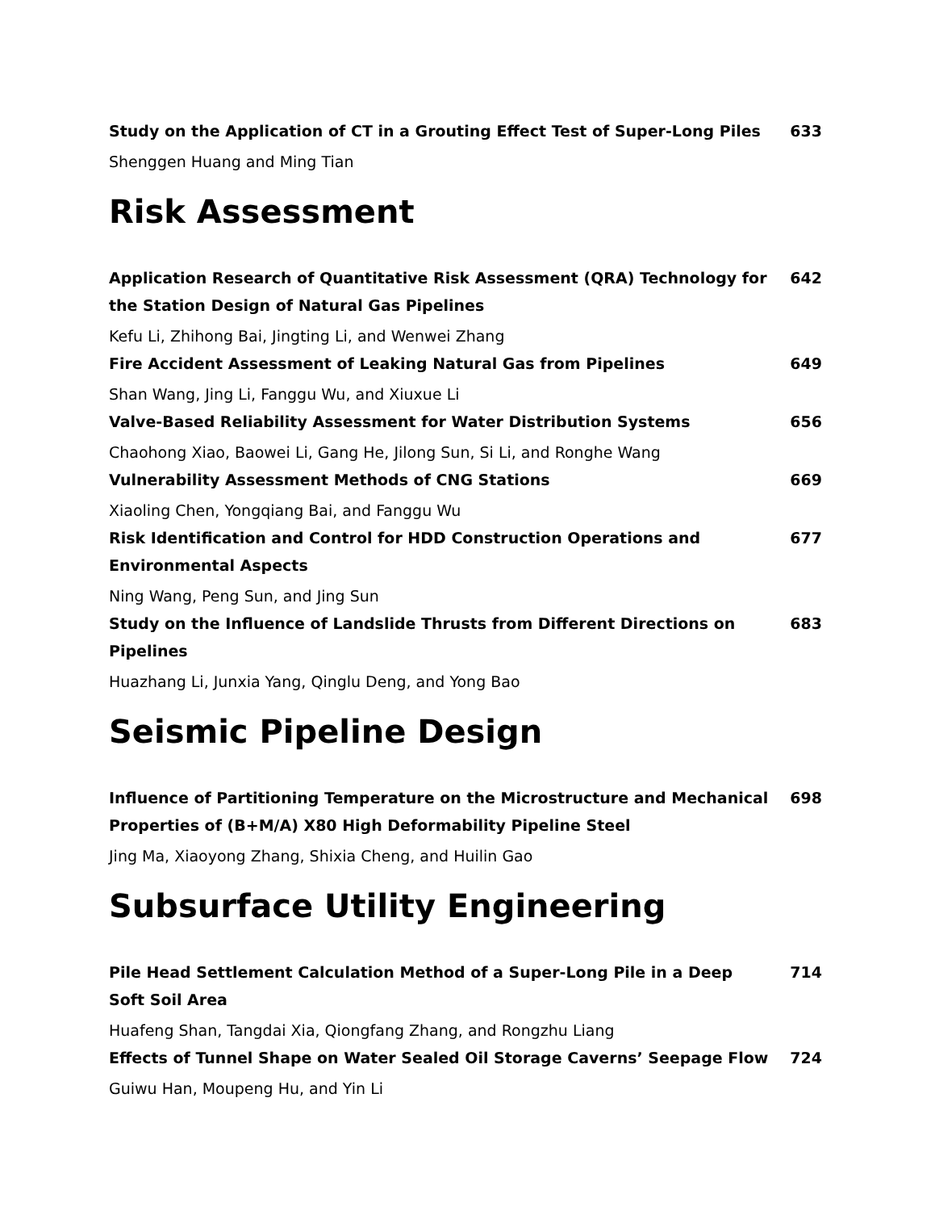Study on the Application of CT in a Grouting Effect Test of Super-Long Piles 633
Shenggen Huang and Ming Tian
Risk Assessment
Application Research of Quantitative Risk Assessment (QRA) Technology for the Station Design of Natural Gas Pipelines 642
Kefu Li, Zhihong Bai, Jingting Li, and Wenwei Zhang
Fire Accident Assessment of Leaking Natural Gas from Pipelines 649
Shan Wang, Jing Li, Fanggu Wu, and Xiuxue Li
Valve-Based Reliability Assessment for Water Distribution Systems 656
Chaohong Xiao, Baowei Li, Gang He, Jilong Sun, Si Li, and Ronghe Wang
Vulnerability Assessment Methods of CNG Stations 669
Xiaoling Chen, Yongqiang Bai, and Fanggu Wu
Risk Identification and Control for HDD Construction Operations and Environmental Aspects 677
Ning Wang, Peng Sun, and Jing Sun
Study on the Influence of Landslide Thrusts from Different Directions on Pipelines 683
Huazhang Li, Junxia Yang, Qinglu Deng, and Yong Bao
Seismic Pipeline Design
Influence of Partitioning Temperature on the Microstructure and Mechanical Properties of (B+M/A) X80 High Deformability Pipeline Steel 698
Jing Ma, Xiaoyong Zhang, Shixia Cheng, and Huilin Gao
Subsurface Utility Engineering
Pile Head Settlement Calculation Method of a Super-Long Pile in a Deep Soft Soil Area 714
Huafeng Shan, Tangdai Xia, Qiongfang Zhang, and Rongzhu Liang
Effects of Tunnel Shape on Water Sealed Oil Storage Caverns’ Seepage Flow 724
Guiwu Han, Moupeng Hu, and Yin Li